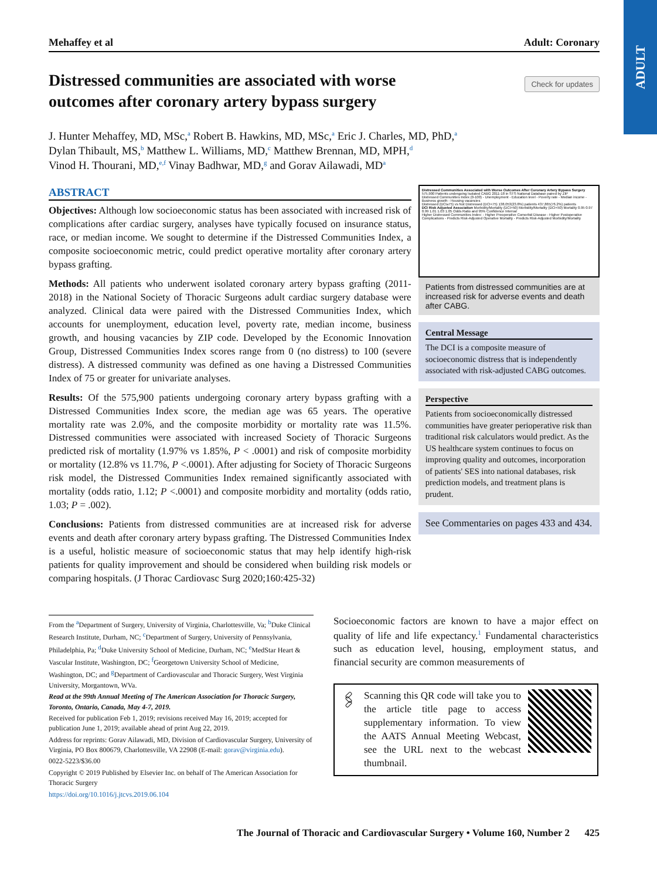ADULT
Mehaffey et al Adult: Coronary
Distressed communities are associated with worse outcomes after coronary artery bypass surgery
Check for updates
J. Hunter Mehaffey, MD, MSc,<sup>a</sup> Robert B. Hawkins, MD, MSc,<sup>a</sup> Eric J. Charles, MD, PhD,<sup>a</sup>
Dylan Thibault, MS,<sup>b</sup> Matthew L. Williams, MD,<sup>c</sup> Matthew Brennan, MD, MPH,<sup>d</sup>
Vinod H. Thourani, MD,<sup>e,f</sup> Vinay Badhwar, MD,<sup>g</sup> and Gorav Ailawadi, MD<sup>a</sup>
ABSTRACT
Objectives: Although low socioeconomic status has been associated with increased risk of complications after cardiac surgery, analyses have typically focused on insurance status, race, or median income. We sought to determine if the Distressed Communities Index, a composite socioeconomic metric, could predict operative mortality after coronary artery bypass grafting.
Methods: All patients who underwent isolated coronary artery bypass grafting (2011-2018) in the National Society of Thoracic Surgeons adult cardiac surgery database were analyzed. Clinical data were paired with the Distressed Communities Index, which accounts for unemployment, education level, poverty rate, median income, business growth, and housing vacancies by ZIP code. Developed by the Economic Innovation Group, Distressed Communities Index scores range from 0 (no distress) to 100 (severe distress). A distressed community was defined as one having a Distressed Communities Index of 75 or greater for univariate analyses.
Results: Of the 575,900 patients undergoing coronary artery bypass grafting with a Distressed Communities Index score, the median age was 65 years. The operative mortality rate was 2.0%, and the composite morbidity or mortality rate was 11.5%. Distressed communities were associated with increased Society of Thoracic Surgeons predicted risk of mortality (1.97% vs 1.85%, P < .0001) and risk of composite morbidity or mortality (12.8% vs 11.7%, P <.0001). After adjusting for Society of Thoracic Surgeons risk model, the Distressed Communities Index remained significantly associated with mortality (odds ratio, 1.12; P <.0001) and composite morbidity and mortality (odds ratio, 1.03; P = .002).
Conclusions: Patients from distressed communities are at increased risk for adverse events and death after coronary artery bypass grafting. The Distressed Communities Index is a useful, holistic measure of socioeconomic status that may help identify high-risk patients for quality improvement and should be considered when building risk models or comparing hospitals. (J Thorac Cardiovasc Surg 2020;160:425-32)
Distressed Communities Associated with Worse Outcomes After Coronary Artery Bypass Surgery
575,900 Patients undergoing Isolated CABG 2011-18 in STS National Database paired by ZIP
Distressed Communities Index (0-100) - Unemployment - Education level - Poverty rate - Median income - Business growth - Housing vacancies
Distressed (DCI≥75) vs Not Distressed (DCI<75) 138,053(23.8%) patients 437,865(76.2%) patients
DCI Risk Adjusted Association Morbidity/Mortality (DCI>50) Morbidity/Mortality (DCI<50) Mortality 0.95 0.97 0.99 1.01 1.03 1.05 Odds Ratio and 95% Confidence Interval
Higher Distressed Communities Index: - Higher Preoperative Comorbid Disease - Higher Postoperative Complications - Predicts Risk-Adjusted Operative Mortality - Predicts Risk-Adjusted Morbidity/Mortality
Patients from distressed communities are at increased risk for adverse events and death after CABG.
Central Message
The DCI is a composite measure of socioeconomic distress that is independently associated with risk-adjusted CABG outcomes.
Perspective
Patients from socioeconomically distressed communities have greater perioperative risk than traditional risk calculators would predict. As the US healthcare system continues to focus on improving quality and outcomes, incorporation of patients' SES into national databases, risk prediction models, and treatment plans is prudent.
See Commentaries on pages 433 and 434.
From the <sup>a</sup>Department of Surgery, University of Virginia, Charlottesville, Va; <sup>b</sup>Duke Clinical Research Institute, Durham, NC; <sup>c</sup>Department of Surgery, University of Pennsylvania, Philadelphia, Pa; <sup>d</sup>Duke University School of Medicine, Durham, NC; <sup>e</sup>MedStar Heart & Vascular Institute, Washington, DC; <sup>f</sup>Georgetown University School of Medicine, Washington, DC; and <sup>g</sup>Department of Cardiovascular and Thoracic Surgery, West Virginia University, Morgantown, WVa.
Read at the 99th Annual Meeting of The American Association for Thoracic Surgery, Toronto, Ontario, Canada, May 4-7, 2019.
Received for publication Feb 1, 2019; revisions received May 16, 2019; accepted for publication June 1, 2019; available ahead of print Aug 22, 2019.
Address for reprints: Gorav Ailawadi, MD, Division of Cardiovascular Surgery, University of Virginia, PO Box 800679, Charlottesville, VA 22908 (E-mail: gorav@virginia.edu).
0022-5223/$36.00
Copyright © 2019 Published by Elsevier Inc. on behalf of The American Association for Thoracic Surgery
https://doi.org/10.1016/j.jtcvs.2019.06.104
Socioeconomic factors are known to have a major effect on quality of life and life expectancy.<sup>1</sup> Fundamental characteristics such as education level, housing, employment status, and financial security are common measurements of
🖇
Scanning this QR code will take you to the article title page to access supplementary information. To view the AATS Annual Meeting Webcast, see the URL next to the webcast thumbnail.
The Journal of Thoracic and Cardiovascular Surgery • Volume 160, Number 2 425